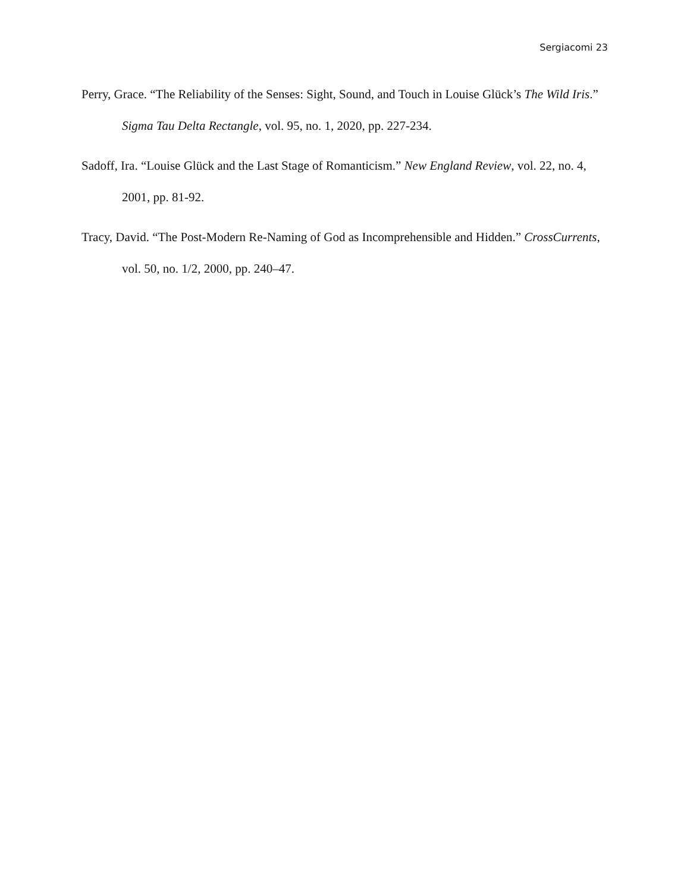Sergiacomi 23
Perry, Grace. “The Reliability of the Senses: Sight, Sound, and Touch in Louise Glück’s The Wild Iris.” Sigma Tau Delta Rectangle, vol. 95, no. 1, 2020, pp. 227-234.
Sadoff, Ira. “Louise Glück and the Last Stage of Romanticism.” New England Review, vol. 22, no. 4, 2001, pp. 81-92.
Tracy, David. “The Post-Modern Re-Naming of God as Incomprehensible and Hidden.” CrossCurrents, vol. 50, no. 1/2, 2000, pp. 240–47.